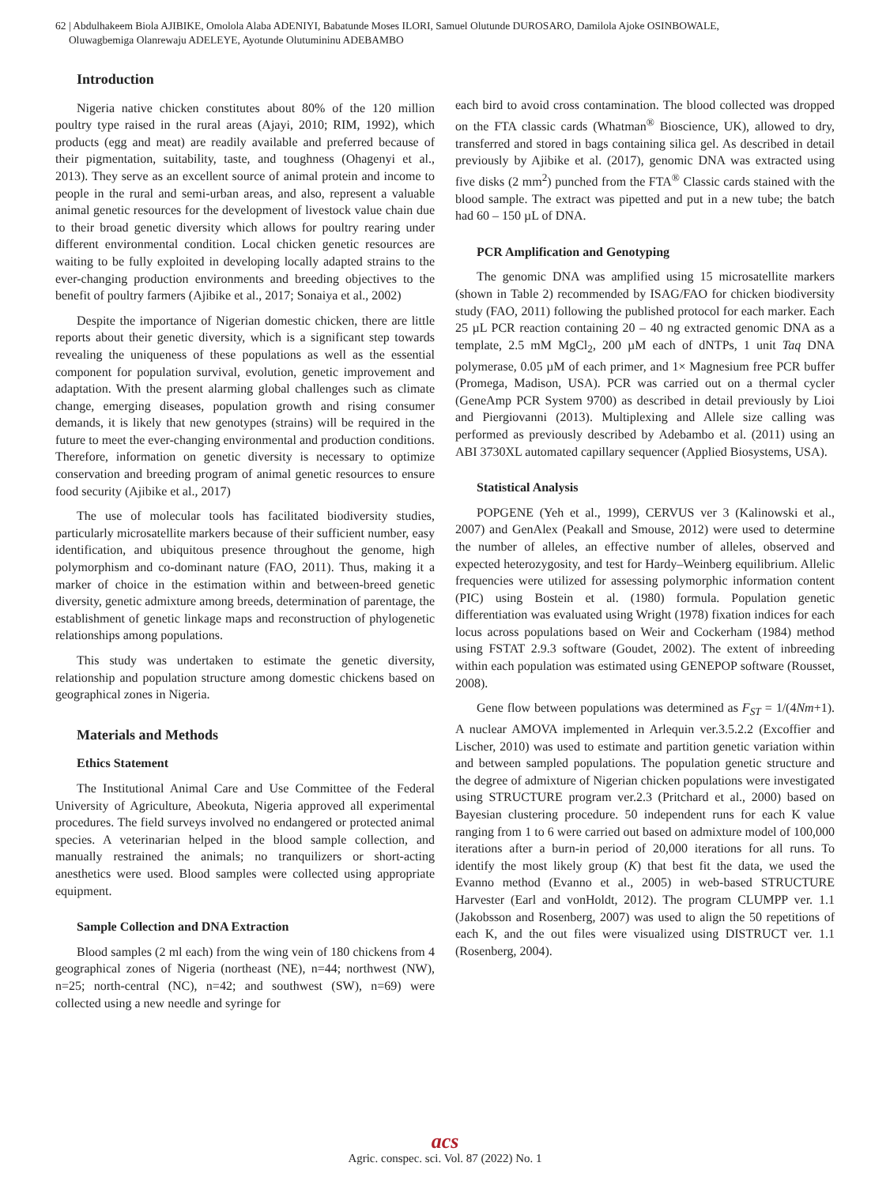62 | Abdulhakeem Biola AJIBIKE, Omolola Alaba ADENIYI, Babatunde Moses ILORI, Samuel Olutunde DUROSARO, Damilola Ajoke OSINBOWALE,
Oluwagbemiga Olanrewaju ADELEYE, Ayotunde Olutumininu ADEBAMBO
Introduction
Nigeria native chicken constitutes about 80% of the 120 million poultry type raised in the rural areas (Ajayi, 2010; RIM, 1992), which products (egg and meat) are readily available and preferred because of their pigmentation, suitability, taste, and toughness (Ohagenyi et al., 2013). They serve as an excellent source of animal protein and income to people in the rural and semi-urban areas, and also, represent a valuable animal genetic resources for the development of livestock value chain due to their broad genetic diversity which allows for poultry rearing under different environmental condition. Local chicken genetic resources are waiting to be fully exploited in developing locally adapted strains to the ever-changing production environments and breeding objectives to the benefit of poultry farmers (Ajibike et al., 2017; Sonaiya et al., 2002)
Despite the importance of Nigerian domestic chicken, there are little reports about their genetic diversity, which is a significant step towards revealing the uniqueness of these populations as well as the essential component for population survival, evolution, genetic improvement and adaptation. With the present alarming global challenges such as climate change, emerging diseases, population growth and rising consumer demands, it is likely that new genotypes (strains) will be required in the future to meet the ever-changing environmental and production conditions. Therefore, information on genetic diversity is necessary to optimize conservation and breeding program of animal genetic resources to ensure food security (Ajibike et al., 2017)
The use of molecular tools has facilitated biodiversity studies, particularly microsatellite markers because of their sufficient number, easy identification, and ubiquitous presence throughout the genome, high polymorphism and co-dominant nature (FAO, 2011). Thus, making it a marker of choice in the estimation within and between-breed genetic diversity, genetic admixture among breeds, determination of parentage, the establishment of genetic linkage maps and reconstruction of phylogenetic relationships among populations.
This study was undertaken to estimate the genetic diversity, relationship and population structure among domestic chickens based on geographical zones in Nigeria.
Materials and Methods
Ethics Statement
The Institutional Animal Care and Use Committee of the Federal University of Agriculture, Abeokuta, Nigeria approved all experimental procedures. The field surveys involved no endangered or protected animal species. A veterinarian helped in the blood sample collection, and manually restrained the animals; no tranquilizers or short-acting anesthetics were used. Blood samples were collected using appropriate equipment.
Sample Collection and DNA Extraction
Blood samples (2 ml each) from the wing vein of 180 chickens from 4 geographical zones of Nigeria (northeast (NE), n=44; northwest (NW), n=25; north-central (NC), n=42; and southwest (SW), n=69) were collected using a new needle and syringe for
each bird to avoid cross contamination. The blood collected was dropped on the FTA classic cards (Whatman<sup>®</sup> Bioscience, UK), allowed to dry, transferred and stored in bags containing silica gel. As described in detail previously by Ajibike et al. (2017), genomic DNA was extracted using five disks (2 mm<sup>2</sup>) punched from the FTA<sup>®</sup> Classic cards stained with the blood sample. The extract was pipetted and put in a new tube; the batch had 60 – 150 µL of DNA.
PCR Amplification and Genotyping
The genomic DNA was amplified using 15 microsatellite markers (shown in Table 2) recommended by ISAG/FAO for chicken biodiversity study (FAO, 2011) following the published protocol for each marker. Each 25 µL PCR reaction containing 20 – 40 ng extracted genomic DNA as a template, 2.5 mM MgCl<sub>2</sub>, 200 µM each of dNTPs, 1 unit Taq DNA polymerase, 0.05 µM of each primer, and 1× Magnesium free PCR buffer (Promega, Madison, USA). PCR was carried out on a thermal cycler (GeneAmp PCR System 9700) as described in detail previously by Lioi and Piergiovanni (2013). Multiplexing and Allele size calling was performed as previously described by Adebambo et al. (2011) using an ABI 3730XL automated capillary sequencer (Applied Biosystems, USA).
Statistical Analysis
POPGENE (Yeh et al., 1999), CERVUS ver 3 (Kalinowski et al., 2007) and GenAlex (Peakall and Smouse, 2012) were used to determine the number of alleles, an effective number of alleles, observed and expected heterozygosity, and test for Hardy–Weinberg equilibrium. Allelic frequencies were utilized for assessing polymorphic information content (PIC) using Bostein et al. (1980) formula. Population genetic differentiation was evaluated using Wright (1978) fixation indices for each locus across populations based on Weir and Cockerham (1984) method using FSTAT 2.9.3 software (Goudet, 2002). The extent of inbreeding within each population was estimated using GENEPOP software (Rousset, 2008).
Gene flow between populations was determined as F<sub>ST</sub> = 1/(4Nm+1). A nuclear AMOVA implemented in Arlequin ver.3.5.2.2 (Excoffier and Lischer, 2010) was used to estimate and partition genetic variation within and between sampled populations. The population genetic structure and the degree of admixture of Nigerian chicken populations were investigated using STRUCTURE program ver.2.3 (Pritchard et al., 2000) based on Bayesian clustering procedure. 50 independent runs for each K value ranging from 1 to 6 were carried out based on admixture model of 100,000 iterations after a burn-in period of 20,000 iterations for all runs. To identify the most likely group (K) that best fit the data, we used the Evanno method (Evanno et al., 2005) in web-based STRUCTURE Harvester (Earl and vonHoldt, 2012). The program CLUMPP ver. 1.1 (Jakobsson and Rosenberg, 2007) was used to align the 50 repetitions of each K, and the out files were visualized using DISTRUCT ver. 1.1 (Rosenberg, 2004).
acs
Agric. conspec. sci. Vol. 87 (2022) No. 1